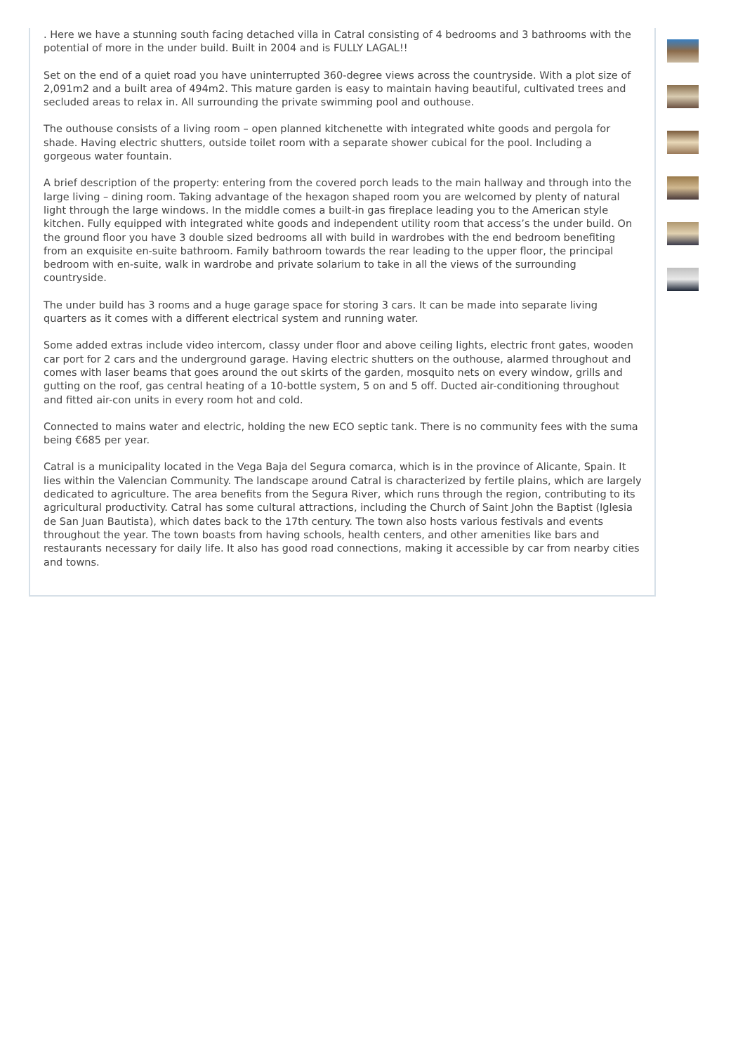. Here we have a stunning south facing detached villa in Catral consisting of 4 bedrooms and 3 bathrooms with the potential of more in the under build. Built in 2004 and is FULLY LAGAL!!
Set on the end of a quiet road you have uninterrupted 360-degree views across the countryside. With a plot size of 2,091m2 and a built area of 494m2. This mature garden is easy to maintain having beautiful, cultivated trees and secluded areas to relax in. All surrounding the private swimming pool and outhouse.
The outhouse consists of a living room – open planned kitchenette with integrated white goods and pergola for shade. Having electric shutters, outside toilet room with a separate shower cubical for the pool. Including a gorgeous water fountain.
A brief description of the property: entering from the covered porch leads to the main hallway and through into the large living – dining room. Taking advantage of the hexagon shaped room you are welcomed by plenty of natural light through the large windows. In the middle comes a built-in gas fireplace leading you to the American style kitchen. Fully equipped with integrated white goods and independent utility room that access’s the under build. On the ground floor you have 3 double sized bedrooms all with build in wardrobes with the end bedroom benefiting from an exquisite en-suite bathroom. Family bathroom towards the rear leading to the upper floor, the principal bedroom with en-suite, walk in wardrobe and private solarium to take in all the views of the surrounding countryside.
The under build has 3 rooms and a huge garage space for storing 3 cars. It can be made into separate living quarters as it comes with a different electrical system and running water.
Some added extras include video intercom, classy under floor and above ceiling lights, electric front gates, wooden car port for 2 cars and the underground garage. Having electric shutters on the outhouse, alarmed throughout and comes with laser beams that goes around the out skirts of the garden, mosquito nets on every window, grills and gutting on the roof, gas central heating of a 10-bottle system, 5 on and 5 off. Ducted air-conditioning throughout and fitted air-con units in every room hot and cold.
Connected to mains water and electric, holding the new ECO septic tank. There is no community fees with the suma being €685 per year.
Catral is a municipality located in the Vega Baja del Segura comarca, which is in the province of Alicante, Spain. It lies within the Valencian Community. The landscape around Catral is characterized by fertile plains, which are largely dedicated to agriculture. The area benefits from the Segura River, which runs through the region, contributing to its agricultural productivity. Catral has some cultural attractions, including the Church of Saint John the Baptist (Iglesia de San Juan Bautista), which dates back to the 17th century. The town also hosts various festivals and events throughout the year. The town boasts from having schools, health centers, and other amenities like bars and restaurants necessary for daily life. It also has good road connections, making it accessible by car from nearby cities and towns.